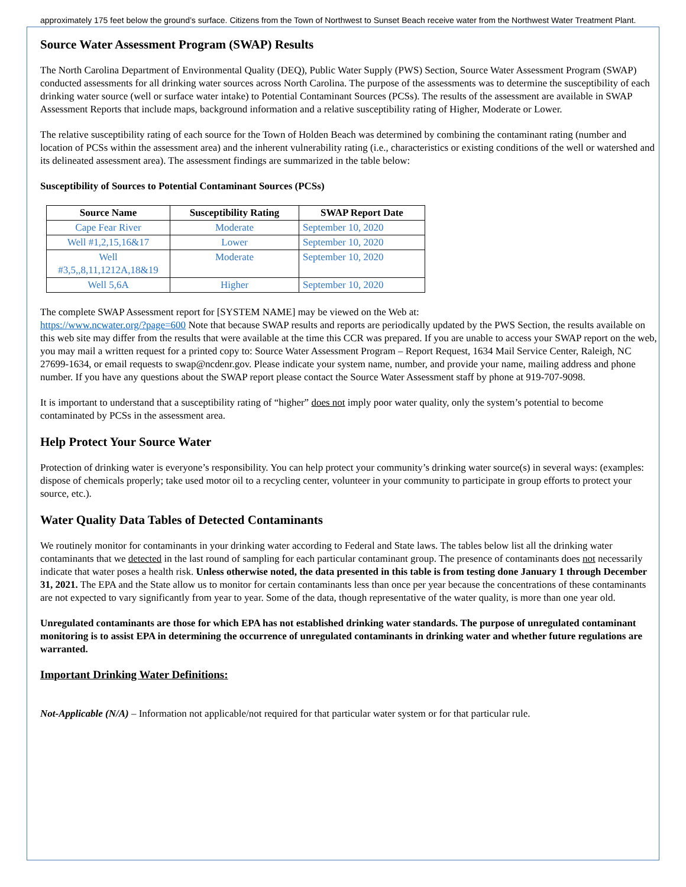approximately 175 feet below the ground’s surface. Citizens from the Town of Northwest to Sunset Beach receive water from the Northwest Water Treatment Plant.
Source Water Assessment Program (SWAP) Results
The North Carolina Department of Environmental Quality (DEQ), Public Water Supply (PWS) Section, Source Water Assessment Program (SWAP) conducted assessments for all drinking water sources across North Carolina. The purpose of the assessments was to determine the susceptibility of each drinking water source (well or surface water intake) to Potential Contaminant Sources (PCSs). The results of the assessment are available in SWAP Assessment Reports that include maps, background information and a relative susceptibility rating of Higher, Moderate or Lower.
The relative susceptibility rating of each source for the Town of Holden Beach was determined by combining the contaminant rating (number and location of PCSs within the assessment area) and the inherent vulnerability rating (i.e., characteristics or existing conditions of the well or watershed and its delineated assessment area). The assessment findings are summarized in the table below:
Susceptibility of Sources to Potential Contaminant Sources (PCSs)
| Source Name | Susceptibility Rating | SWAP Report Date |
| --- | --- | --- |
| Cape Fear River | Moderate | September 10, 2020 |
| Well #1,2,15,16&17 | Lower | September 10, 2020 |
| Well #3,5,,8,11,1212A,18&19 | Moderate | September 10, 2020 |
| Well 5,6A | Higher | September 10, 2020 |
The complete SWAP Assessment report for [SYSTEM NAME] may be viewed on the Web at:
https://www.ncwater.org/?page=600 Note that because SWAP results and reports are periodically updated by the PWS Section, the results available on this web site may differ from the results that were available at the time this CCR was prepared. If you are unable to access your SWAP report on the web, you may mail a written request for a printed copy to: Source Water Assessment Program – Report Request, 1634 Mail Service Center, Raleigh, NC 27699-1634, or email requests to swap@ncdenr.gov. Please indicate your system name, number, and provide your name, mailing address and phone number. If you have any questions about the SWAP report please contact the Source Water Assessment staff by phone at 919-707-9098.
It is important to understand that a susceptibility rating of “higher” does not imply poor water quality, only the system’s potential to become contaminated by PCSs in the assessment area.
Help Protect Your Source Water
Protection of drinking water is everyone’s responsibility. You can help protect your community’s drinking water source(s) in several ways: (examples: dispose of chemicals properly; take used motor oil to a recycling center, volunteer in your community to participate in group efforts to protect your source, etc.).
Water Quality Data Tables of Detected Contaminants
We routinely monitor for contaminants in your drinking water according to Federal and State laws. The tables below list all the drinking water contaminants that we detected in the last round of sampling for each particular contaminant group. The presence of contaminants does not necessarily indicate that water poses a health risk. Unless otherwise noted, the data presented in this table is from testing done January 1 through December 31, 2021. The EPA and the State allow us to monitor for certain contaminants less than once per year because the concentrations of these contaminants are not expected to vary significantly from year to year. Some of the data, though representative of the water quality, is more than one year old.
Unregulated contaminants are those for which EPA has not established drinking water standards. The purpose of unregulated contaminant monitoring is to assist EPA in determining the occurrence of unregulated contaminants in drinking water and whether future regulations are warranted.
Important Drinking Water Definitions:
Not-Applicable (N/A) – Information not applicable/not required for that particular water system or for that particular rule.